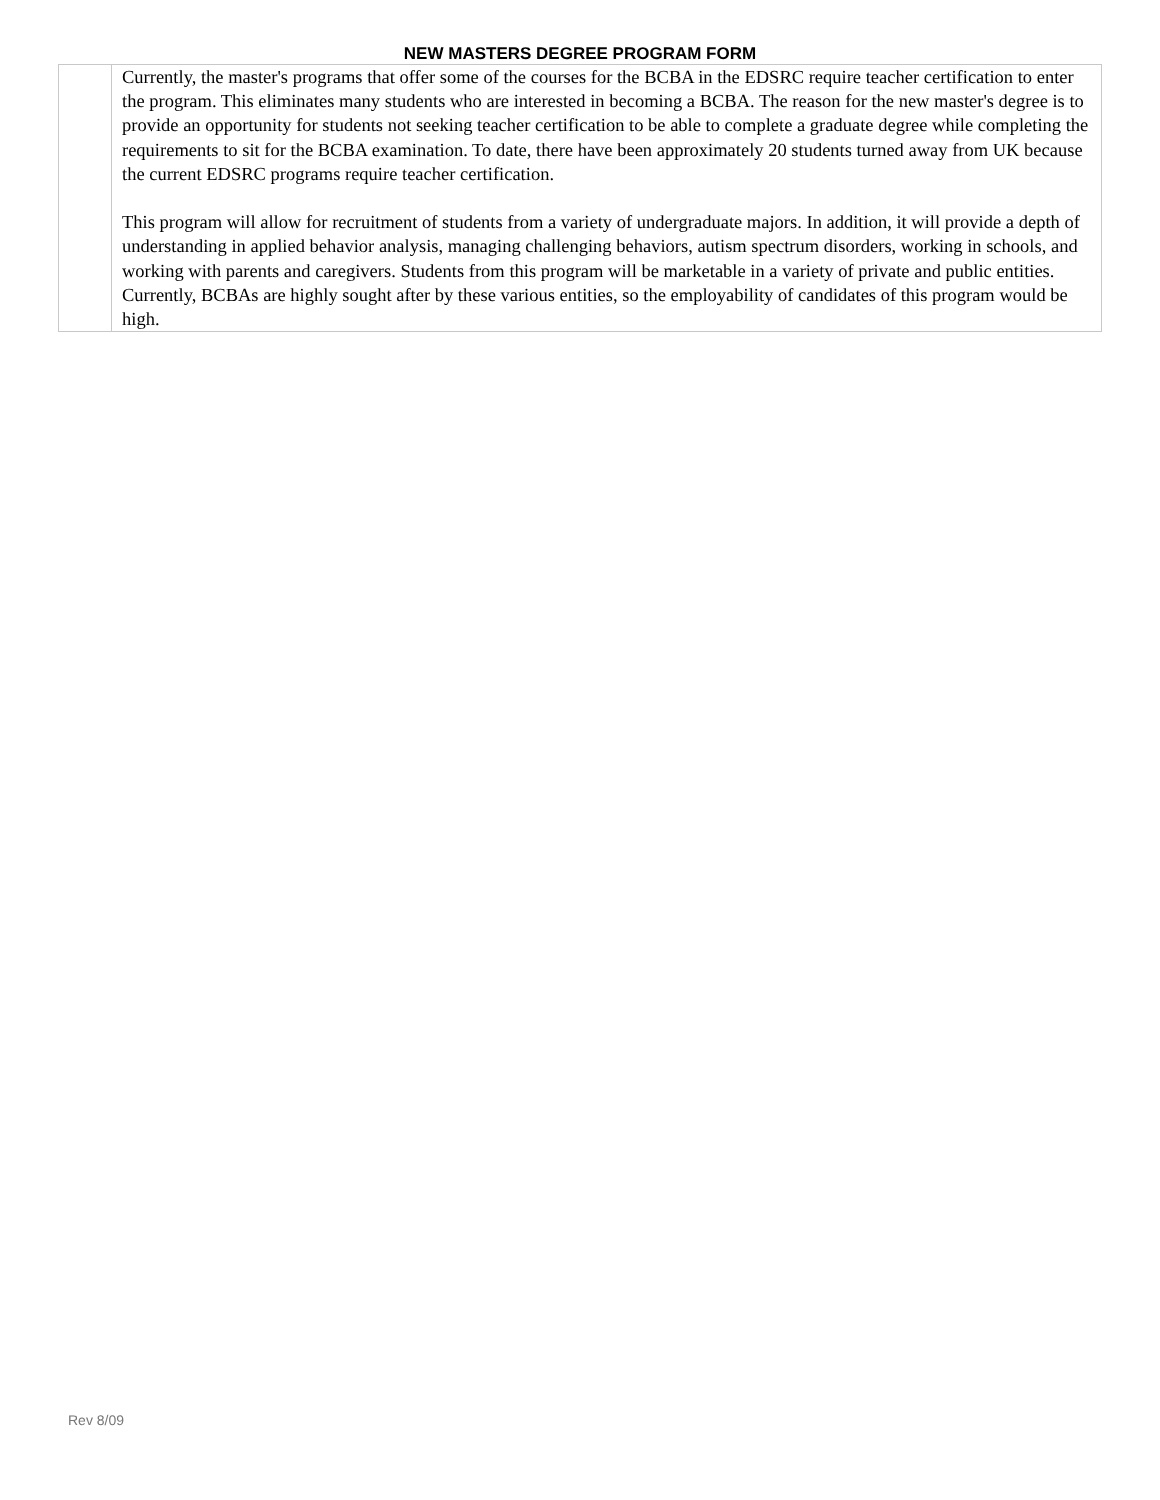NEW MASTERS DEGREE PROGRAM FORM
| | Currently, the master's programs that offer some of the courses for the BCBA in the EDSRC require teacher certification to enter the program. This eliminates many students who are interested in becoming a BCBA. The reason for the new master's degree is to provide an opportunity for students not seeking teacher certification to be able to complete a graduate degree while completing the requirements to sit for the BCBA examination. To date, there have been approximately 20 students turned away from UK because the current EDSRC programs require teacher certification. This program will allow for recruitment of students from a variety of undergraduate majors. In addition, it will provide a depth of understanding in applied behavior analysis, managing challenging behaviors, autism spectrum disorders, working in schools, and working with parents and caregivers. Students from this program will be marketable in a variety of private and public entities. Currently, BCBAs are highly sought after by these various entities, so the employability of candidates of this program would be high. |
Rev 8/09